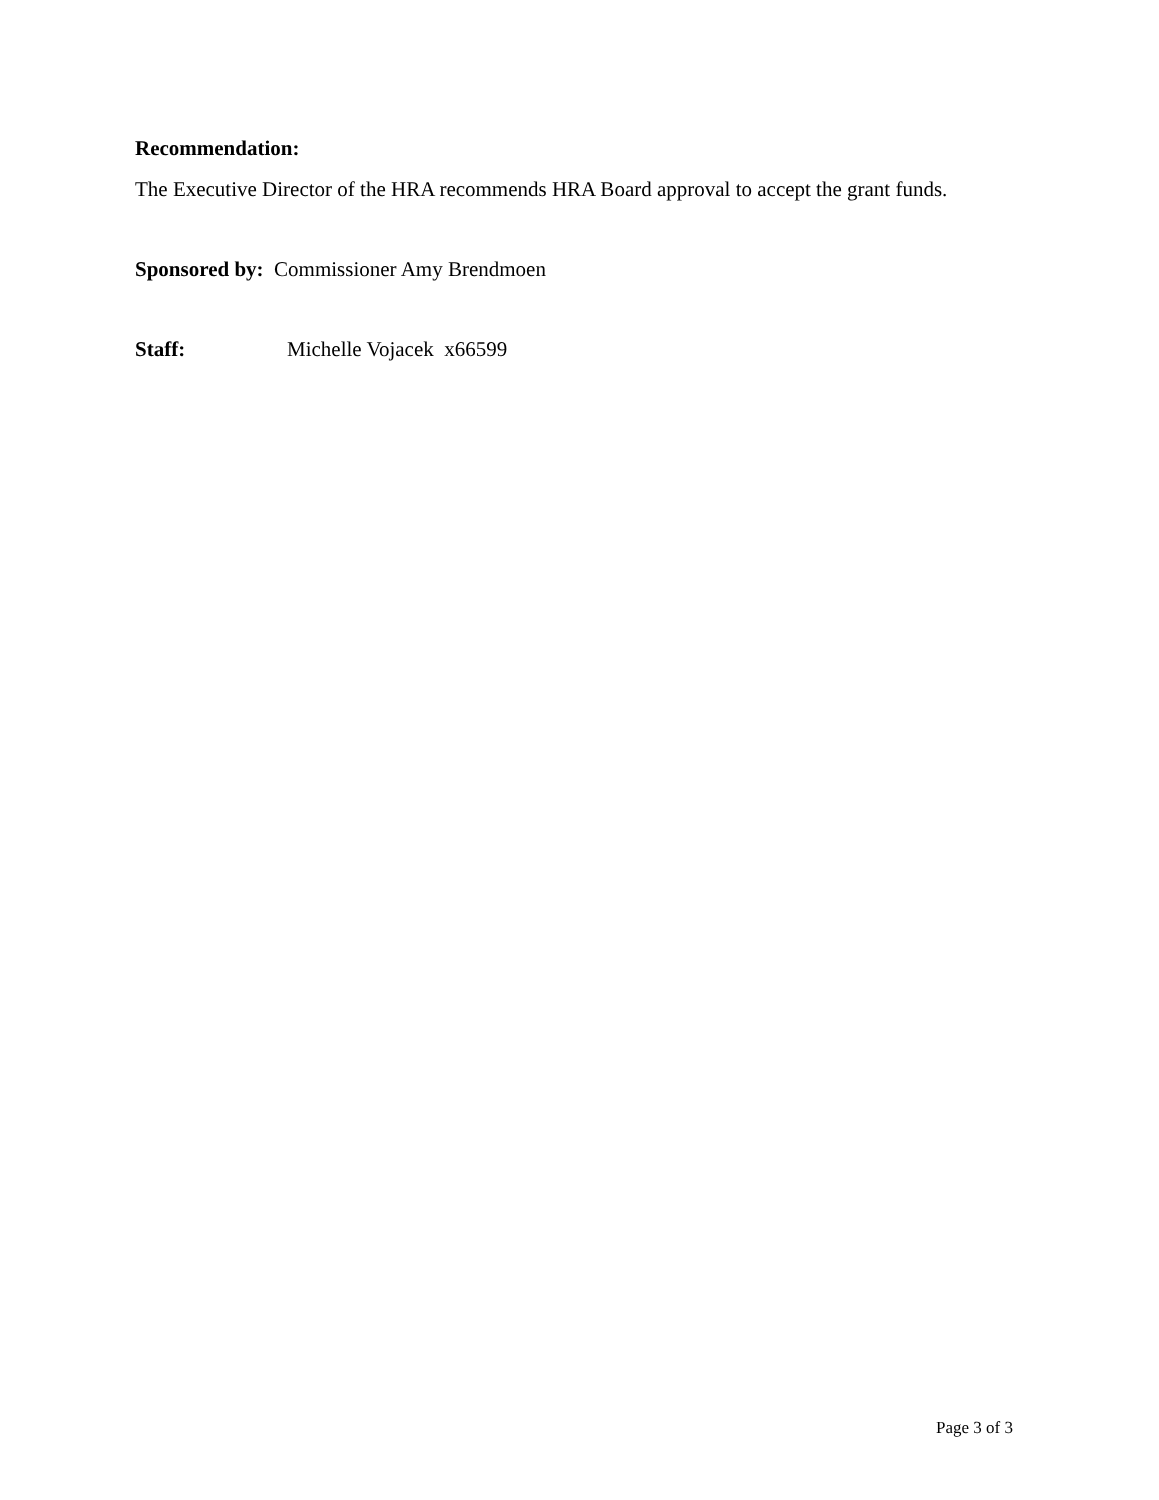Recommendation:
The Executive Director of the HRA recommends HRA Board approval to accept the grant funds.
Sponsored by: Commissioner Amy Brendmoen
Staff: Michelle Vojacek x66599
Page 3 of 3